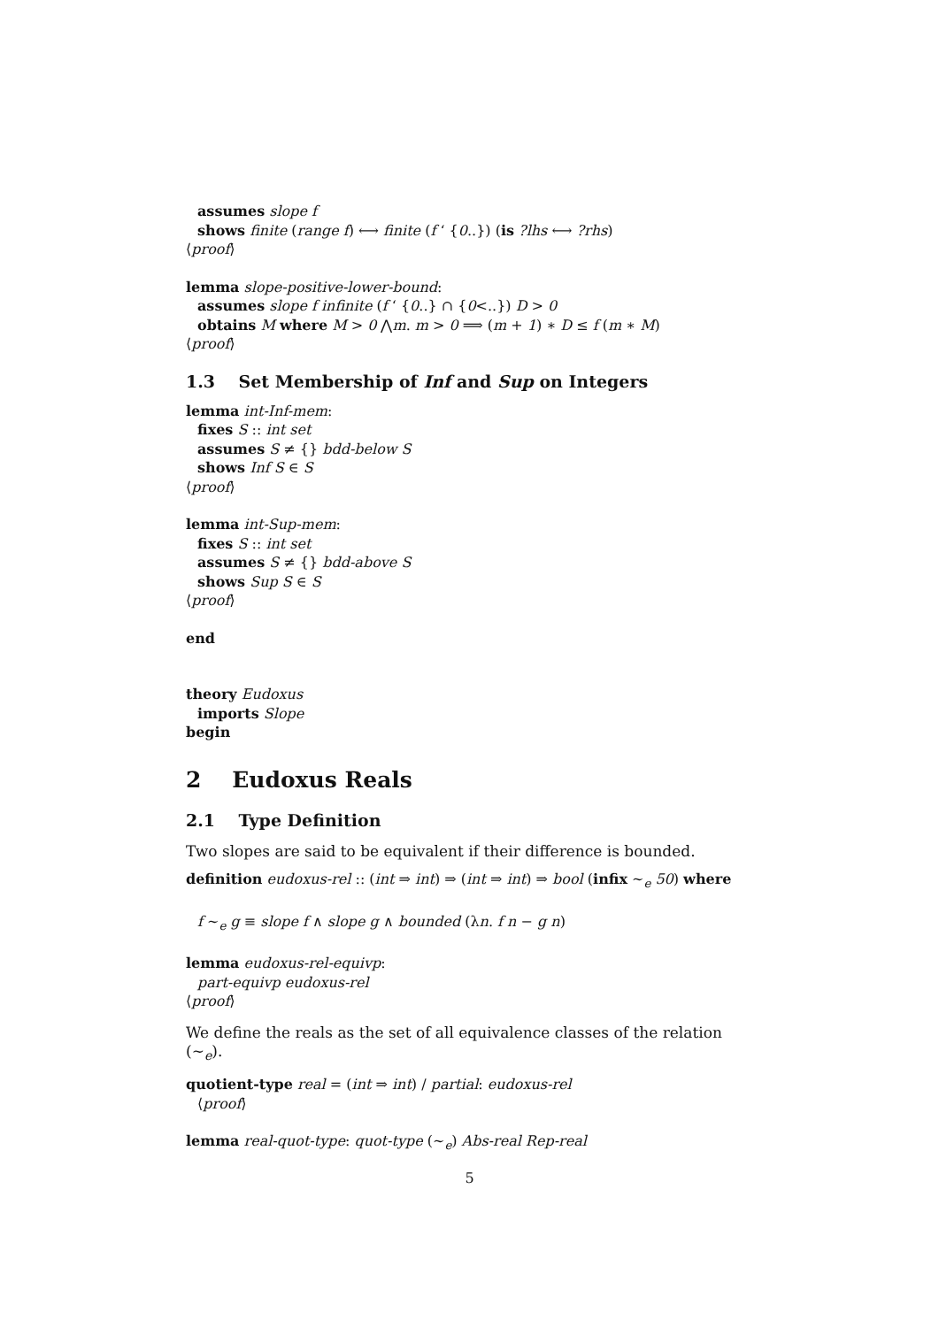assumes slope f
shows finite (range f) ⟷ finite (f ‘ {0..}) (is ?lhs ⟷ ?rhs)
⟨proof⟩
lemma slope-positive-lower-bound:
assumes slope f infinite (f ‘ {0..} ∩ {0<..}) D > 0
obtains M where M > 0 ⋀m. m > 0 ⟹ (m + 1) ∗ D ≤ f (m ∗ M)
⟨proof⟩
1.3 Set Membership of Inf and Sup on Integers
lemma int-Inf-mem:
fixes S :: int set
assumes S ≠ {} bdd-below S
shows Inf S ∈ S
⟨proof⟩
lemma int-Sup-mem:
fixes S :: int set
assumes S ≠ {} bdd-above S
shows Sup S ∈ S
⟨proof⟩
end
theory Eudoxus
imports Slope
begin
2 Eudoxus Reals
2.1 Type Definition
Two slopes are said to be equivalent if their difference is bounded.
definition eudoxus-rel :: (int ⇒ int) ⇒ (int ⇒ int) ⇒ bool (infix ∼<sub>e</sub> 50) where
f ∼<sub>e</sub> g ≡ slope f ∧ slope g ∧ bounded (λn. f n − g n)
lemma eudoxus-rel-equivp:
part-equivp eudoxus-rel
⟨proof⟩
We define the reals as the set of all equivalence classes of the relation (∼<sub>e</sub>).
quotient-type real = (int ⇒ int) / partial: eudoxus-rel
⟨proof⟩
lemma real-quot-type: quot-type (∼<sub>e</sub>) Abs-real Rep-real
5